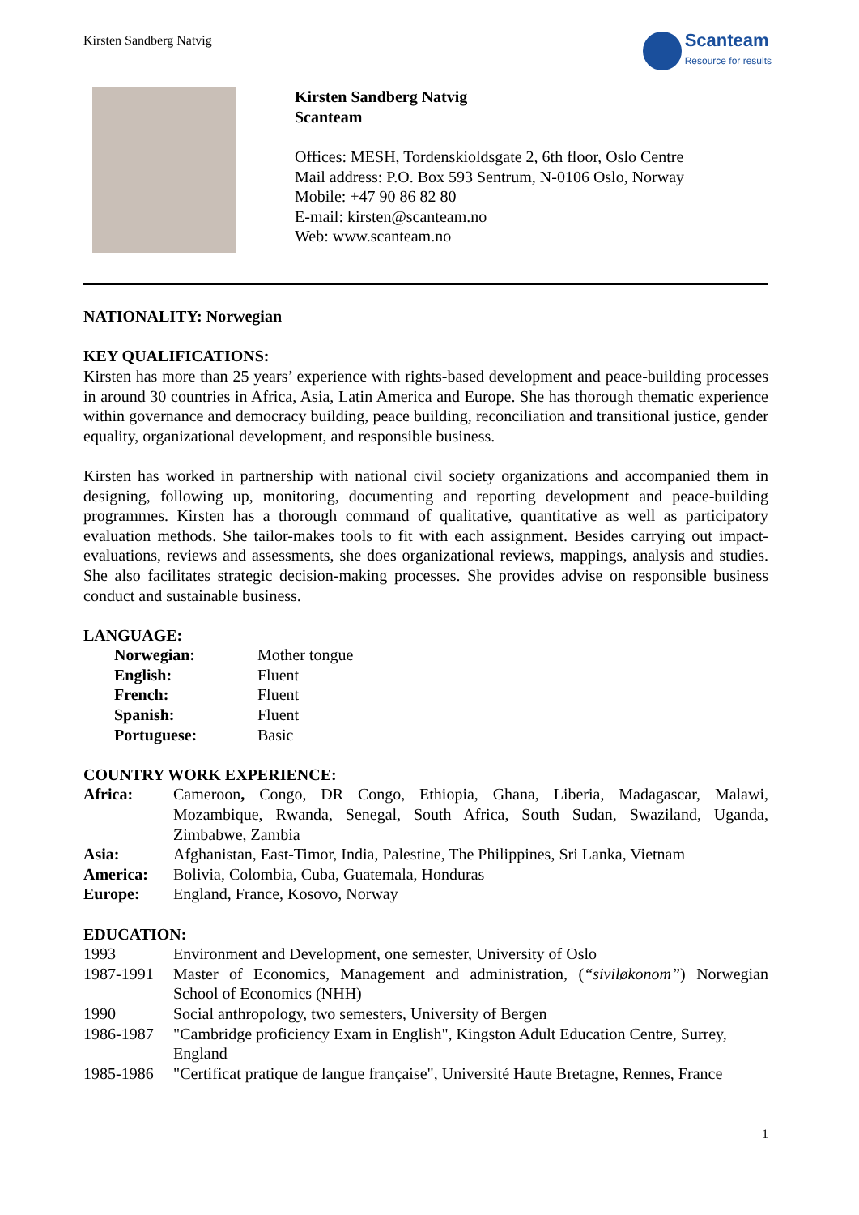Kirsten Sandberg Natvig
Scanteam
Resource for results
Kirsten Sandberg Natvig
Scanteam
Offices: MESH, Tordenskioldsgate 2, 6th floor, Oslo Centre
Mail address: P.O. Box 593 Sentrum, N-0106 Oslo, Norway
Mobile: +47 90 86 82 80
E-mail: kirsten@scanteam.no
Web: www.scanteam.no
NATIONALITY: Norwegian
KEY QUALIFICATIONS:
Kirsten has more than 25 years’ experience with rights-based development and peace-building processes in around 30 countries in Africa, Asia, Latin America and Europe. She has thorough thematic experience within governance and democracy building, peace building, reconciliation and transitional justice, gender equality, organizational development, and responsible business.
Kirsten has worked in partnership with national civil society organizations and accompanied them in designing, following up, monitoring, documenting and reporting development and peace-building programmes. Kirsten has a thorough command of qualitative, quantitative as well as participatory evaluation methods. She tailor-makes tools to fit with each assignment. Besides carrying out impact-evaluations, reviews and assessments, she does organizational reviews, mappings, analysis and studies. She also facilitates strategic decision-making processes. She provides advise on responsible business conduct and sustainable business.
LANGUAGE:
| Norwegian: | Mother tongue |
| English: | Fluent |
| French: | Fluent |
| Spanish: | Fluent |
| Portuguese: | Basic |
COUNTRY WORK EXPERIENCE:
| Africa: | Cameroon , Congo, DR Congo, Ethiopia, Ghana, Liberia, Madagascar, Malawi, Mozambique, Rwanda, Senegal, South Africa, South Sudan, Swaziland, Uganda, Zimbabwe, Zambia |
| Asia: | Afghanistan, East-Timor, India, Palestine, The Philippines, Sri Lanka, Vietnam |
| America: | Bolivia, Colombia, Cuba, Guatemala, Honduras |
| Europe: | England, France, Kosovo, Norway |
EDUCATION:
| 1993 | Environment and Development, one semester, University of Oslo |
| 1987-1991 | Master of Economics, Management and administration, ( “siviløkonom” ) Norwegian School of Economics (NHH) |
| 1990 | Social anthropology, two semesters, University of Bergen |
| 1986-1987 | "Cambridge proficiency Exam in English", Kingston Adult Education Centre, Surrey, England |
| 1985-1986 | "Certificat pratique de langue française", Université Haute Bretagne, Rennes, France |
1